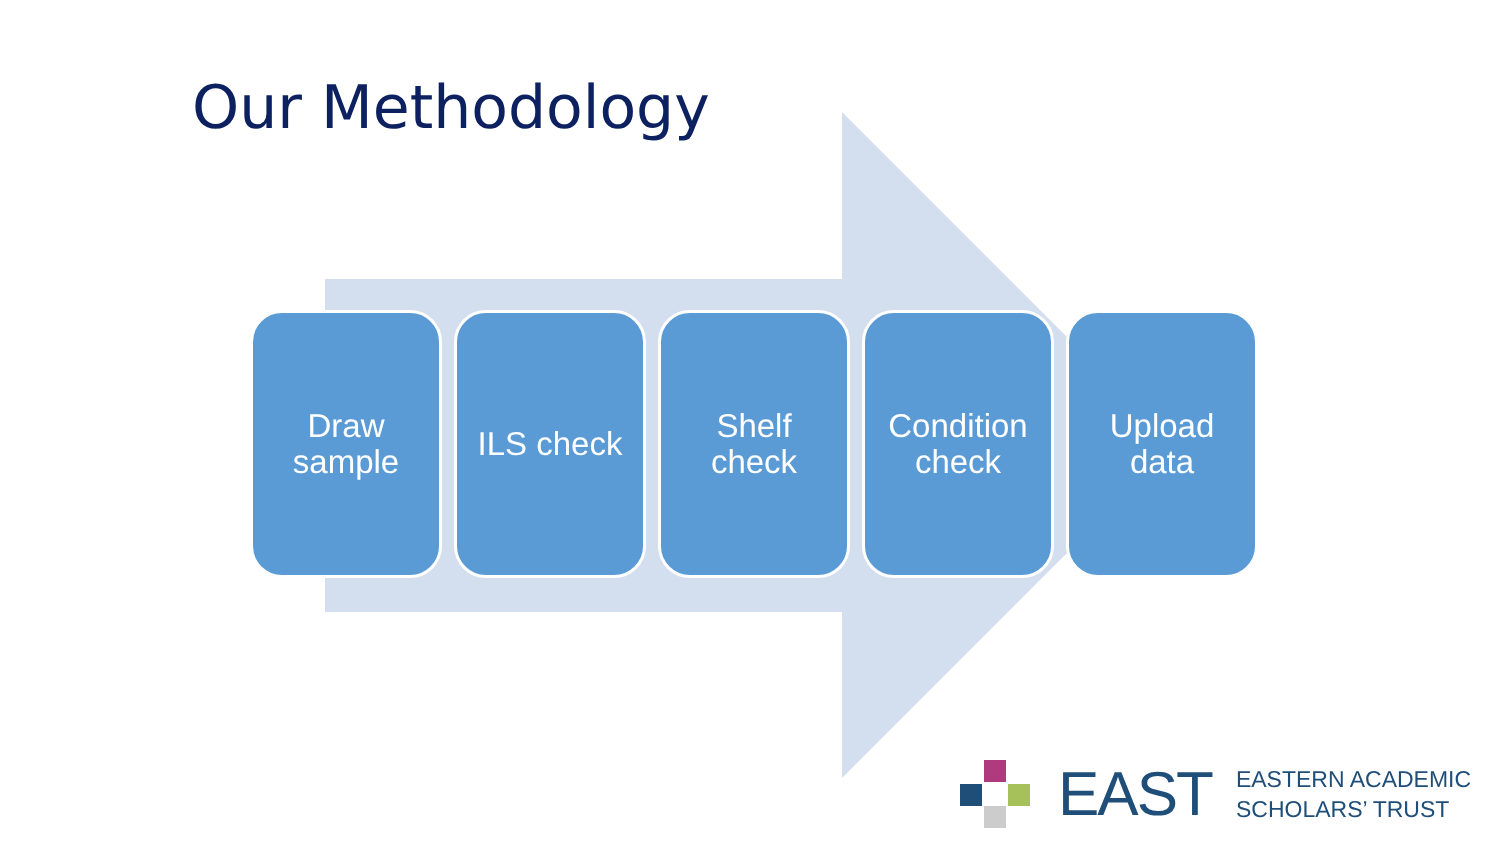Our Methodology
Draw
sample
ILS check Shelf
check
Condition
check
Upload
data
EAST
EASTERN ACADEMIC
SCHOLARS’ TRUST